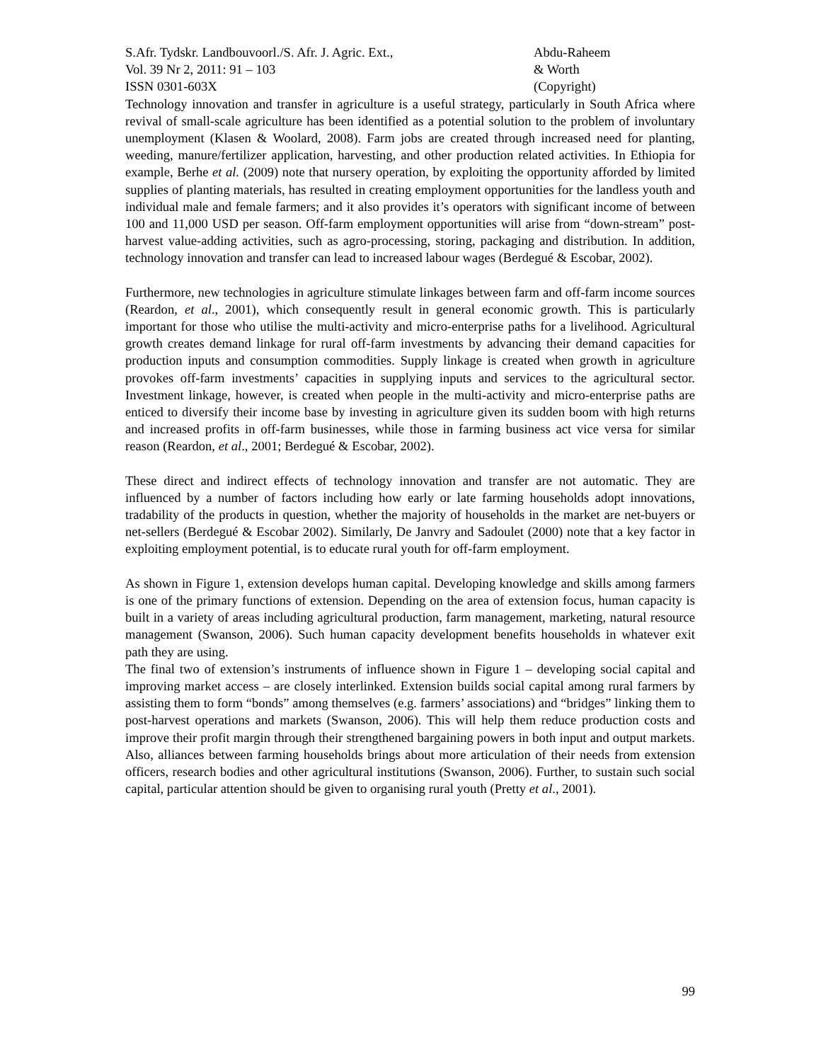S.Afr. Tydskr. Landbouvoorl./S. Afr. J. Agric. Ext.,
Vol. 39 Nr 2, 2011: 91 – 103
ISSN 0301-603X
Abdu-Raheem
& Worth
(Copyright)
Technology innovation and transfer in agriculture is a useful strategy, particularly in South Africa where revival of small-scale agriculture has been identified as a potential solution to the problem of involuntary unemployment (Klasen & Woolard, 2008). Farm jobs are created through increased need for planting, weeding, manure/fertilizer application, harvesting, and other production related activities. In Ethiopia for example, Berhe et al. (2009) note that nursery operation, by exploiting the opportunity afforded by limited supplies of planting materials, has resulted in creating employment opportunities for the landless youth and individual male and female farmers; and it also provides it’s operators with significant income of between 100 and 11,000 USD per season. Off-farm employment opportunities will arise from “down-stream” post-harvest value-adding activities, such as agro-processing, storing, packaging and distribution. In addition, technology innovation and transfer can lead to increased labour wages (Berdegué & Escobar, 2002).
Furthermore, new technologies in agriculture stimulate linkages between farm and off-farm income sources (Reardon, et al., 2001), which consequently result in general economic growth. This is particularly important for those who utilise the multi-activity and micro-enterprise paths for a livelihood. Agricultural growth creates demand linkage for rural off-farm investments by advancing their demand capacities for production inputs and consumption commodities. Supply linkage is created when growth in agriculture provokes off-farm investments’ capacities in supplying inputs and services to the agricultural sector. Investment linkage, however, is created when people in the multi-activity and micro-enterprise paths are enticed to diversify their income base by investing in agriculture given its sudden boom with high returns and increased profits in off-farm businesses, while those in farming business act vice versa for similar reason (Reardon, et al., 2001; Berdegué & Escobar, 2002).
These direct and indirect effects of technology innovation and transfer are not automatic. They are influenced by a number of factors including how early or late farming households adopt innovations, tradability of the products in question, whether the majority of households in the market are net-buyers or net-sellers (Berdegué & Escobar 2002). Similarly, De Janvry and Sadoulet (2000) note that a key factor in exploiting employment potential, is to educate rural youth for off-farm employment.
As shown in Figure 1, extension develops human capital. Developing knowledge and skills among farmers is one of the primary functions of extension. Depending on the area of extension focus, human capacity is built in a variety of areas including agricultural production, farm management, marketing, natural resource management (Swanson, 2006). Such human capacity development benefits households in whatever exit path they are using.
The final two of extension’s instruments of influence shown in Figure 1 – developing social capital and improving market access – are closely interlinked. Extension builds social capital among rural farmers by assisting them to form “bonds” among themselves (e.g. farmers’ associations) and “bridges” linking them to post-harvest operations and markets (Swanson, 2006). This will help them reduce production costs and improve their profit margin through their strengthened bargaining powers in both input and output markets. Also, alliances between farming households brings about more articulation of their needs from extension officers, research bodies and other agricultural institutions (Swanson, 2006). Further, to sustain such social capital, particular attention should be given to organising rural youth (Pretty et al., 2001).
99